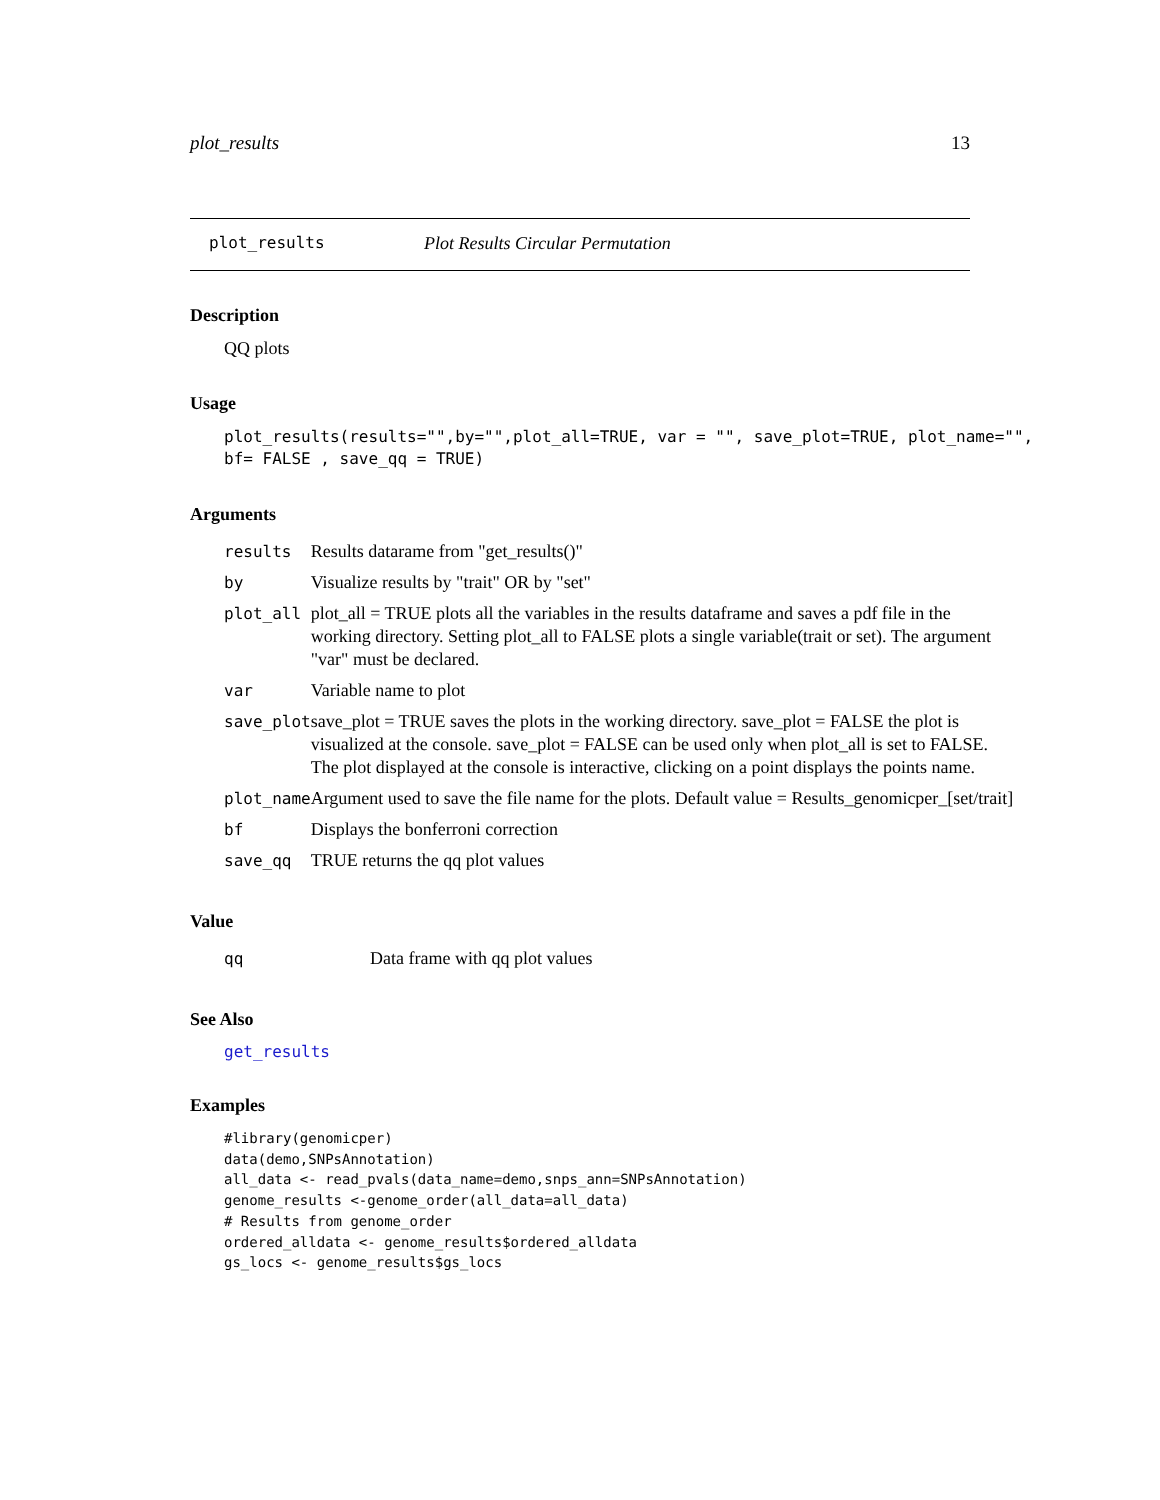plot_results 13
plot_results Plot Results Circular Permutation
Description
QQ plots
Usage
plot_results(results="",by="",plot_all=TRUE, var = "", save_plot=TRUE, plot_name="",
bf= FALSE , save_qq = TRUE)
Arguments
| results | Results datarame from "get_results()" |
| by | Visualize results by "trait" OR by "set" |
| plot_all | plot_all = TRUE plots all the variables in the results dataframe and saves a pdf file in the working directory. Setting plot_all to FALSE plots a single variable(trait or set). The argument "var" must be declared. |
| var | Variable name to plot |
| save_plot | save_plot = TRUE saves the plots in the working directory. save_plot = FALSE the plot is visualized at the console. save_plot = FALSE can be used only when plot_all is set to FALSE. The plot displayed at the console is interactive, clicking on a point displays the points name. |
| plot_name | Argument used to save the file name for the plots. Default value = Results_genomicper_[set/trait] |
| bf | Displays the bonferroni correction |
| save_qq | TRUE returns the qq plot values |
Value
| qq | Data frame with qq plot values |
See Also
get_results
Examples
#library(genomicper)
data(demo,SNPsAnnotation)
all_data <- read_pvals(data_name=demo,snps_ann=SNPsAnnotation)
genome_results <-genome_order(all_data=all_data)
# Results from genome_order
ordered_alldata <- genome_results$ordered_alldata
gs_locs <- genome_results$gs_locs